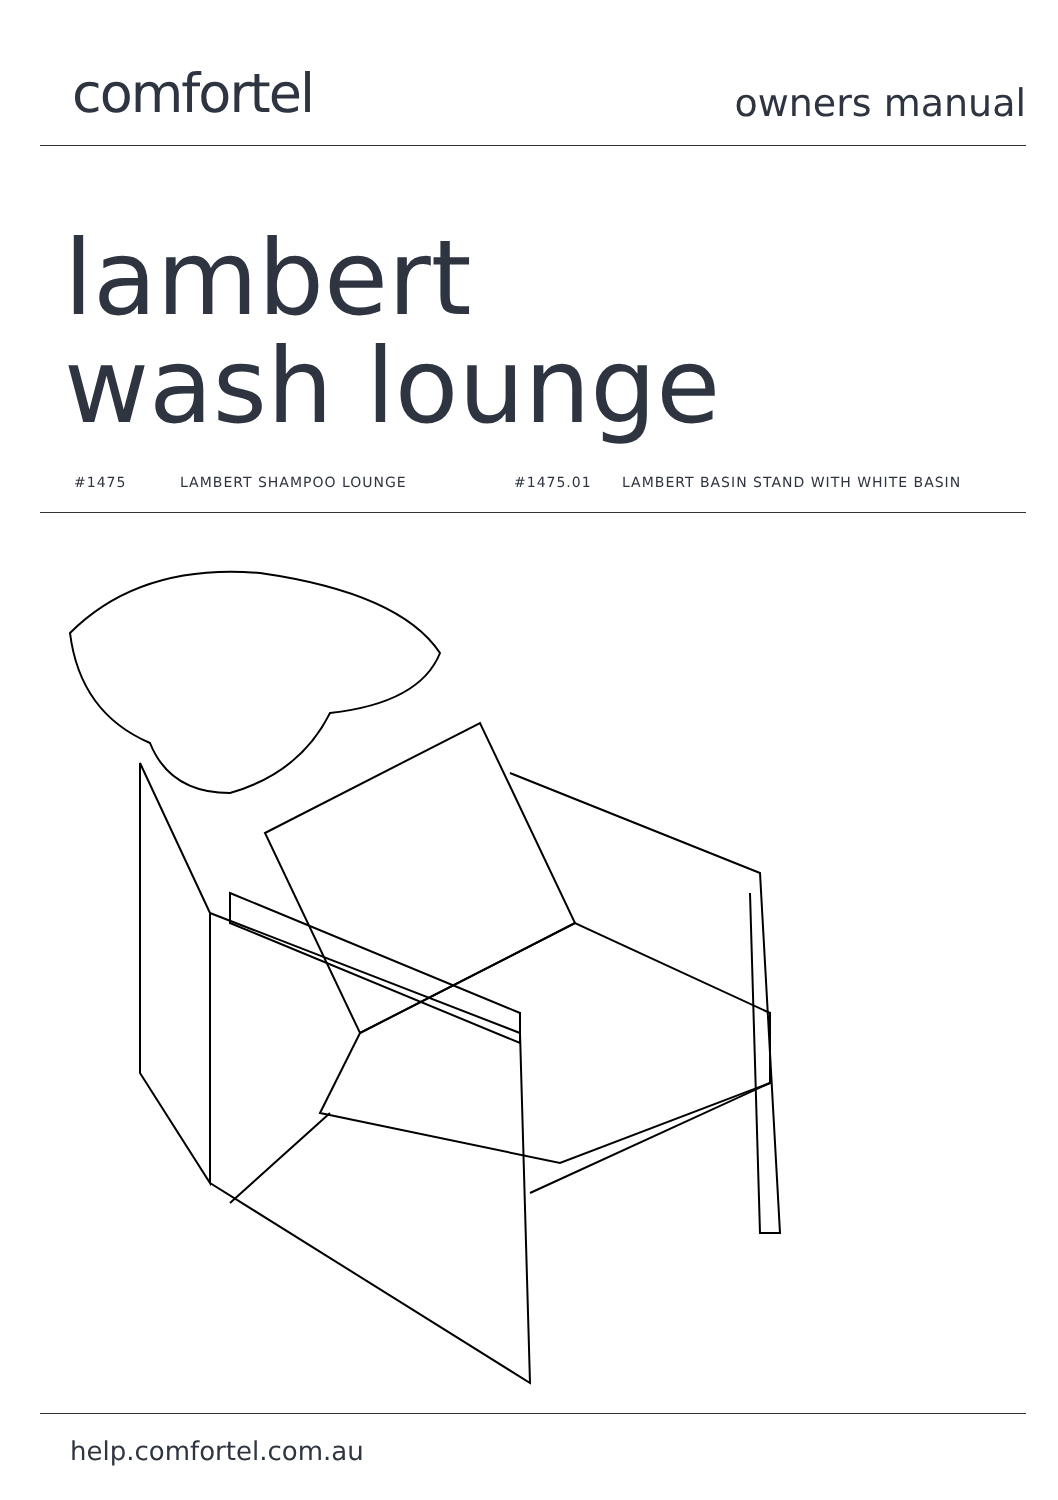comfortel
owners manual
lambert
wash lounge
#1475 LAMBERT SHAMPOO LOUNGE #1475.01 LAMBERT BASIN STAND WITH WHITE BASIN
help.comfortel.com.au